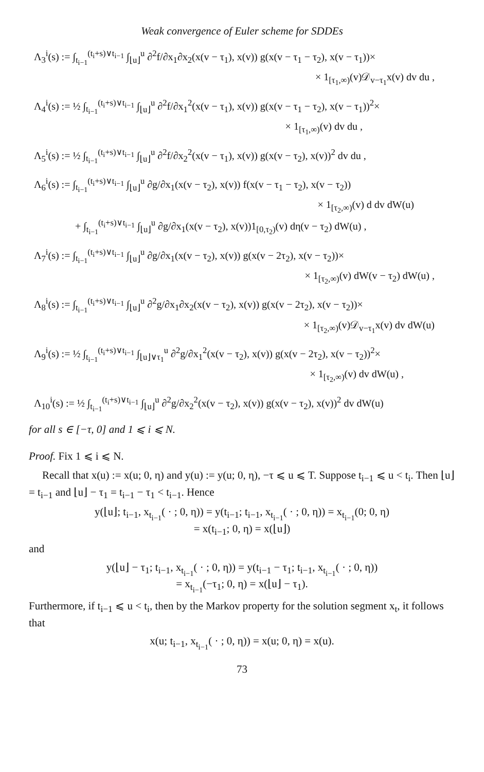Weak convergence of Euler scheme for SDDEs
Λ<sub>3</sub><sup>i</sup>(s) := ∫<sub>t<sub>i−1</sub></sub><sup>(t<sub>i</sub>+s)∨t<sub>i−1</sub></sup> ∫<sub>⌊u⌋</sub><sup>u</sup> ∂<sup>2</sup>f/∂x<sub>1</sub>∂x<sub>2</sub>(x(v − τ<sub>1</sub>), x(v)) g(x(v − τ<sub>1</sub> − τ<sub>2</sub>), x(v − τ<sub>1</sub>))×
× 1<sub>[τ<sub>1</sub>,∞)</sub>(v)𝒟<sub>v−τ<sub>1</sub></sub>x(v) dv du ,
Λ<sub>4</sub><sup>i</sup>(s) := ½ ∫<sub>t<sub>i−1</sub></sub><sup>(t<sub>i</sub>+s)∨t<sub>i−1</sub></sup> ∫<sub>⌊u⌋</sub><sup>u</sup> ∂<sup>2</sup>f/∂x<sub>1</sub><sup>2</sup>(x(v − τ<sub>1</sub>), x(v)) g(x(v − τ<sub>1</sub> − τ<sub>2</sub>), x(v − τ<sub>1</sub>))<sup>2</sup>×
× 1<sub>[τ<sub>1</sub>,∞)</sub>(v) dv du ,
Λ<sub>5</sub><sup>i</sup>(s) := ½ ∫<sub>t<sub>i−1</sub></sub><sup>(t<sub>i</sub>+s)∨t<sub>i−1</sub></sup> ∫<sub>⌊u⌋</sub><sup>u</sup> ∂<sup>2</sup>f/∂x<sub>2</sub><sup>2</sup>(x(v − τ<sub>1</sub>), x(v)) g(x(v − τ<sub>2</sub>), x(v))<sup>2</sup> dv du ,
Λ<sub>6</sub><sup>i</sup>(s) := ∫<sub>t<sub>i−1</sub></sub><sup>(t<sub>i</sub>+s)∨t<sub>i−1</sub></sup> ∫<sub>⌊u⌋</sub><sup>u</sup> ∂g/∂x<sub>1</sub>(x(v − τ<sub>2</sub>), x(v)) f(x(v − τ<sub>1</sub> − τ<sub>2</sub>), x(v − τ<sub>2</sub>))
× 1<sub>[τ<sub>2</sub>,∞)</sub>(v) d dv dW(u)
+ ∫<sub>t<sub>i−1</sub></sub><sup>(t<sub>i</sub>+s)∨t<sub>i−1</sub></sup> ∫<sub>⌊u⌋</sub><sup>u</sup> ∂g/∂x<sub>1</sub>(x(v − τ<sub>2</sub>), x(v))1<sub>[0,τ<sub>2</sub>)</sub>(v) dη(v − τ<sub>2</sub>) dW(u) ,
Λ<sub>7</sub><sup>i</sup>(s) := ∫<sub>t<sub>i−1</sub></sub><sup>(t<sub>i</sub>+s)∨t<sub>i−1</sub></sup> ∫<sub>⌊u⌋</sub><sup>u</sup> ∂g/∂x<sub>1</sub>(x(v − τ<sub>2</sub>), x(v)) g(x(v − 2τ<sub>2</sub>), x(v − τ<sub>2</sub>))×
× 1<sub>[τ<sub>2</sub>,∞)</sub>(v) dW(v − τ<sub>2</sub>) dW(u) ,
Λ<sub>8</sub><sup>i</sup>(s) := ∫<sub>t<sub>i−1</sub></sub><sup>(t<sub>i</sub>+s)∨t<sub>i−1</sub></sup> ∫<sub>⌊u⌋</sub><sup>u</sup> ∂<sup>2</sup>g/∂x<sub>1</sub>∂x<sub>2</sub>(x(v − τ<sub>2</sub>), x(v)) g(x(v − 2τ<sub>2</sub>), x(v − τ<sub>2</sub>))×
× 1<sub>[τ<sub>2</sub>,∞)</sub>(v)𝒟<sub>v−τ<sub>1</sub></sub>x(v) dv dW(u)
Λ<sub>9</sub><sup>i</sup>(s) := ½ ∫<sub>t<sub>i−1</sub></sub><sup>(t<sub>i</sub>+s)∨t<sub>i−1</sub></sup> ∫<sub>⌊u⌋∨τ<sub>1</sub></sub><sup>u</sup> ∂<sup>2</sup>g/∂x<sub>1</sub><sup>2</sup>(x(v − τ<sub>2</sub>), x(v)) g(x(v − 2τ<sub>2</sub>), x(v − τ<sub>2</sub>))<sup>2</sup>×
× 1<sub>[τ<sub>2</sub>,∞)</sub>(v) dv dW(u) ,
Λ<sub>10</sub><sup>i</sup>(s) := ½ ∫<sub>t<sub>i−1</sub></sub><sup>(t<sub>i</sub>+s)∨t<sub>i−1</sub></sup> ∫<sub>⌊u⌋</sub><sup>u</sup> ∂<sup>2</sup>g/∂x<sub>2</sub><sup>2</sup>(x(v − τ<sub>2</sub>), x(v)) g(x(v − τ<sub>2</sub>), x(v))<sup>2</sup> dv dW(u)
for all s ∈ [−τ, 0] and 1 ⩽ i ⩽ N.
Proof. Fix 1 ⩽ i ⩽ N.
Recall that x(u) := x(u; 0, η) and y(u) := y(u; 0, η), −τ ⩽ u ⩽ T. Suppose t<sub>i−1</sub> ⩽ u < t<sub>i</sub>. Then ⌊u⌋ = t<sub>i−1</sub> and ⌊u⌋ − τ<sub>1</sub> = t<sub>i−1</sub> − τ<sub>1</sub> < t<sub>i−1</sub>. Hence
y(⌊u⌋; t<sub>i−1</sub>, x<sub>t<sub>i−1</sub></sub>( · ; 0, η)) = y(t<sub>i−1</sub>; t<sub>i−1</sub>, x<sub>t<sub>i−1</sub></sub>( · ; 0, η)) = x<sub>t<sub>i−1</sub></sub>(0; 0, η)
= x(t<sub>i−1</sub>; 0, η) = x(⌊u⌋)
and
y(⌊u⌋ − τ<sub>1</sub>; t<sub>i−1</sub>, x<sub>t<sub>i−1</sub></sub>( · ; 0, η)) = y(t<sub>i−1</sub> − τ<sub>1</sub>; t<sub>i−1</sub>, x<sub>t<sub>i−1</sub></sub>( · ; 0, η))
= x<sub>t<sub>i−1</sub></sub>(−τ<sub>1</sub>; 0, η) = x(⌊u⌋ − τ<sub>1</sub>).
Furthermore, if t<sub>i−1</sub> ⩽ u < t<sub>i</sub>, then by the Markov property for the solution segment x<sub>t</sub>, it follows that
x(u; t<sub>i−1</sub>, x<sub>t<sub>i−1</sub></sub>( · ; 0, η)) = x(u; 0, η) = x(u).
73